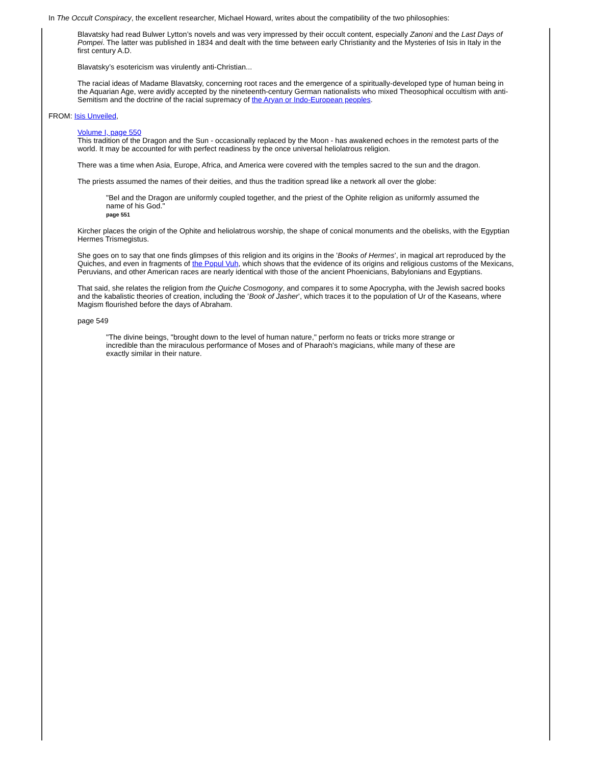In The Occult Conspiracy, the excellent researcher, Michael Howard, writes about the compatibility of the two philosophies:
Blavatsky had read Bulwer Lytton’s novels and was very impressed by their occult content, especially Zanoni and the Last Days of Pompei. The latter was published in 1834 and dealt with the time between early Christianity and the Mysteries of Isis in Italy in the first century A.D.
Blavatsky’s esotericism was virulently anti-Christian...
The racial ideas of Madame Blavatsky, concerning root races and the emergence of a spiritually-developed type of human being in the Aquarian Age, were avidly accepted by the nineteenth-century German nationalists who mixed Theosophical occultism with anti-Semitism and the doctrine of the racial supremacy of the Aryan or Indo-European peoples.
FROM: Isis Unveiled,
Volume I, page 550
This tradition of the Dragon and the Sun - occasionally replaced by the Moon - has awakened echoes in the remotest parts of the world. It may be accounted for with perfect readiness by the once universal heliolatrous religion.
There was a time when Asia, Europe, Africa, and America were covered with the temples sacred to the sun and the dragon.
The priests assumed the names of their deities, and thus the tradition spread like a network all over the globe:
"Bel and the Dragon are uniformly coupled together, and the priest of the Ophite religion as uniformly assumed the name of his God."
page 551
Kircher places the origin of the Ophite and heliolatrous worship, the shape of conical monuments and the obelisks, with the Egyptian Hermes Trismegistus.
She goes on to say that one finds glimpses of this religion and its origins in the ’Books of Hermes’, in magical art reproduced by the Quiches, and even in fragments of the Popul Vuh, which shows that the evidence of its origins and religious customs of the Mexicans, Peruvians, and other American races are nearly identical with those of the ancient Phoenicians, Babylonians and Egyptians.
That said, she relates the religion from the Quiche Cosmogony, and compares it to some Apocrypha, with the Jewish sacred books and the kabalistic theories of creation, including the ’Book of Jasher’, which traces it to the population of Ur of the Kaseans, where Magism flourished before the days of Abraham.
page 549
"The divine beings, "brought down to the level of human nature," perform no feats or tricks more strange or incredible than the miraculous performance of Moses and of Pharaoh's magicians, while many of these are exactly similar in their nature.